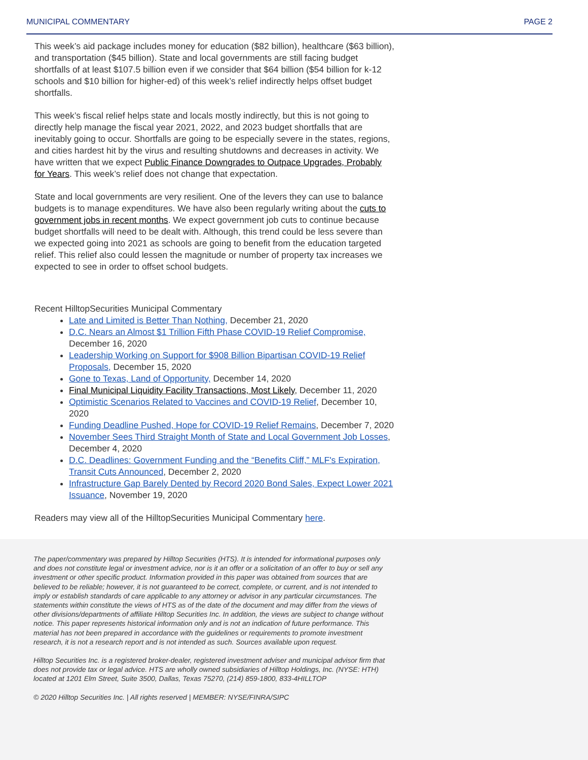MUNICIPAL COMMENTARY PAGE 2
This week’s aid package includes money for education ($82 billion), healthcare ($63 billion), and transportation ($45 billion). State and local governments are still facing budget shortfalls of at least $107.5 billion even if we consider that $64 billion ($54 billion for k-12 schools and $10 billion for higher-ed) of this week’s relief indirectly helps offset budget shortfalls.
This week’s fiscal relief helps state and locals mostly indirectly, but this is not going to directly help manage the fiscal year 2021, 2022, and 2023 budget shortfalls that are inevitably going to occur. Shortfalls are going to be especially severe in the states, regions, and cities hardest hit by the virus and resulting shutdowns and decreases in activity. We have written that we expect Public Finance Downgrades to Outpace Upgrades, Probably for Years. This week’s relief does not change that expectation.
State and local governments are very resilient. One of the levers they can use to balance budgets is to manage expenditures. We have also been regularly writing about the cuts to government jobs in recent months. We expect government job cuts to continue because budget shortfalls will need to be dealt with. Although, this trend could be less severe than we expected going into 2021 as schools are going to benefit from the education targeted relief. This relief also could lessen the magnitude or number of property tax increases we expected to see in order to offset school budgets.
Recent HilltopSecurities Municipal Commentary
Late and Limited is Better Than Nothing, December 21, 2020
D.C. Nears an Almost $1 Trillion Fifth Phase COVID-19 Relief Compromise, December 16, 2020
Leadership Working on Support for $908 Billion Bipartisan COVID-19 Relief Proposals, December 15, 2020
Gone to Texas, Land of Opportunity, December 14, 2020
Final Municipal Liquidity Facility Transactions, Most Likely, December 11, 2020
Optimistic Scenarios Related to Vaccines and COVID-19 Relief, December 10, 2020
Funding Deadline Pushed, Hope for COVID-19 Relief Remains, December 7, 2020
November Sees Third Straight Month of State and Local Government Job Losses, December 4, 2020
D.C. Deadlines: Government Funding and the “Benefits Cliff,” MLF's Expiration, Transit Cuts Announced, December 2, 2020
Infrastructure Gap Barely Dented by Record 2020 Bond Sales, Expect Lower 2021 Issuance, November 19, 2020
Readers may view all of the HilltopSecurities Municipal Commentary here.
The paper/commentary was prepared by Hilltop Securities (HTS). It is intended for informational purposes only and does not constitute legal or investment advice, nor is it an offer or a solicitation of an offer to buy or sell any investment or other specific product. Information provided in this paper was obtained from sources that are believed to be reliable; however, it is not guaranteed to be correct, complete, or current, and is not intended to imply or establish standards of care applicable to any attorney or advisor in any particular circumstances. The statements within constitute the views of HTS as of the date of the document and may differ from the views of other divisions/departments of affiliate Hilltop Securities Inc. In addition, the views are subject to change without notice. This paper represents historical information only and is not an indication of future performance. This material has not been prepared in accordance with the guidelines or requirements to promote investment research, it is not a research report and is not intended as such. Sources available upon request.
Hilltop Securities Inc. is a registered broker-dealer, registered investment adviser and municipal advisor firm that does not provide tax or legal advice. HTS are wholly owned subsidiaries of Hilltop Holdings, Inc. (NYSE: HTH) located at 1201 Elm Street, Suite 3500, Dallas, Texas 75270, (214) 859-1800, 833-4HILLTOP
© 2020 Hilltop Securities Inc. | All rights reserved | MEMBER: NYSE/FINRA/SIPC